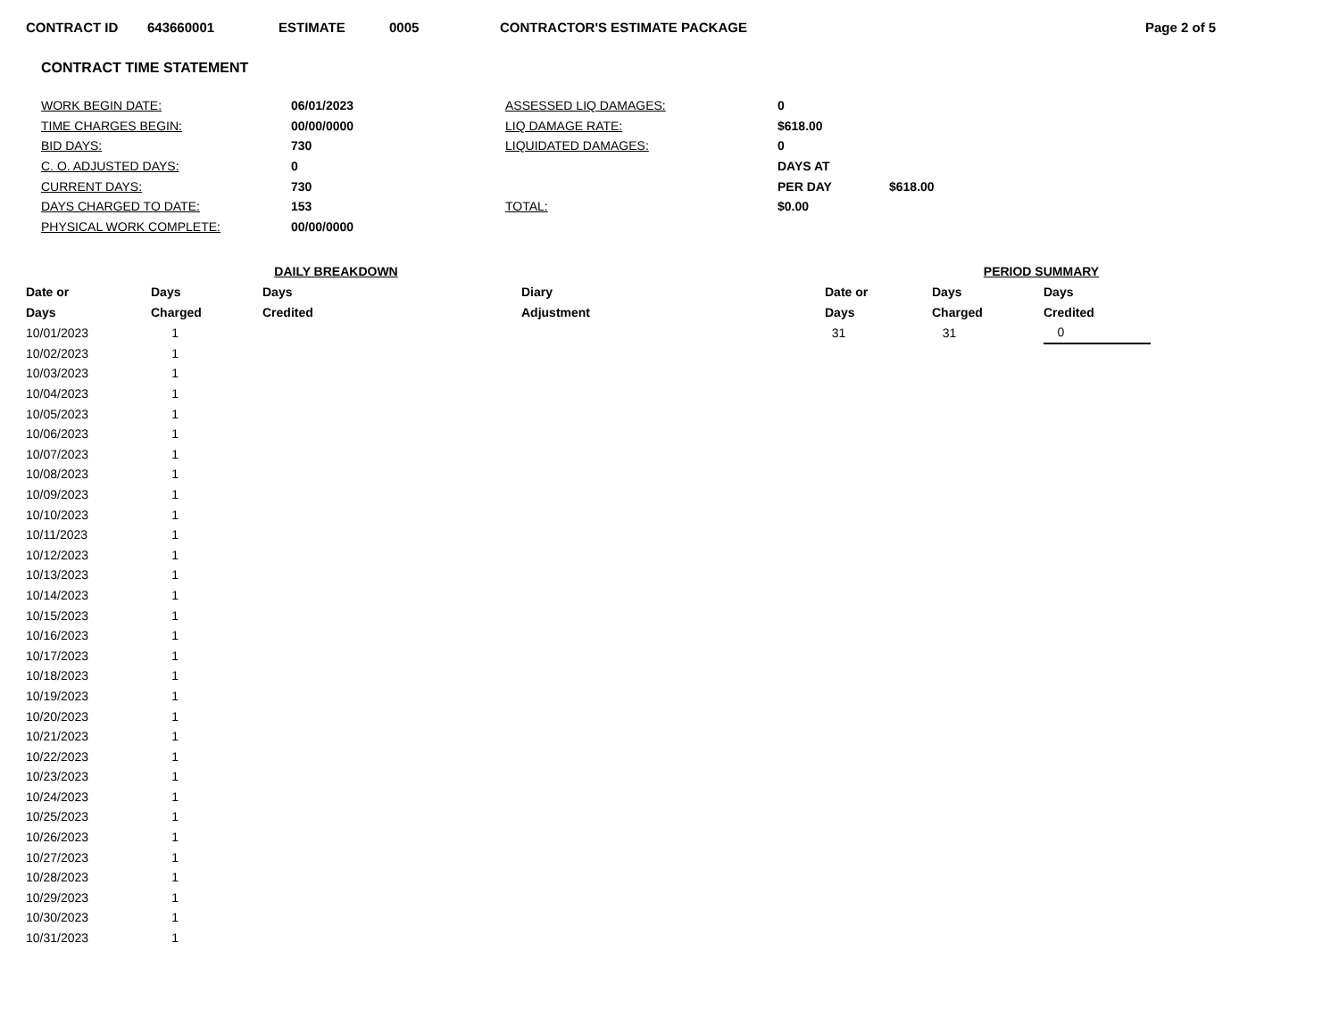CONTRACT ID 643660001 ESTIMATE 0005 CONTRACTOR'S ESTIMATE PACKAGE Page 2 of 5
CONTRACT TIME STATEMENT
| WORK BEGIN DATE: | 06/01/2023 | ASSESSED LIQ DAMAGES: | 0 | |
| TIME CHARGES BEGIN: | 00/00/0000 | LIQ DAMAGE RATE: | $618.00 | |
| BID DAYS: | 730 | LIQUIDATED DAMAGES: | 0 | |
| C. O. ADJUSTED DAYS: | 0 | | DAYS AT | |
| CURRENT DAYS: | 730 | | PER DAY | $618.00 |
| DAYS CHARGED TO DATE: | 153 | TOTAL: | $0.00 | |
| PHYSICAL WORK COMPLETE: | 00/00/0000 | | | |
| | DAILY BREAKDOWN | | | | PERIOD SUMMARY | |
| --- | --- | --- | --- | --- | --- | --- |
| Date or | Days | Days | Diary | Date or | Days | Days |
| Days | Charged | Credited | Adjustment | Days | Charged | Credited |
| 10/01/2023 | 1 | | | 31 | 31 | 0 |
| 10/02/2023 | 1 | | | | | |
| 10/03/2023 | 1 | | | | | |
| 10/04/2023 | 1 | | | | | |
| 10/05/2023 | 1 | | | | | |
| 10/06/2023 | 1 | | | | | |
| 10/07/2023 | 1 | | | | | |
| 10/08/2023 | 1 | | | | | |
| 10/09/2023 | 1 | | | | | |
| 10/10/2023 | 1 | | | | | |
| 10/11/2023 | 1 | | | | | |
| 10/12/2023 | 1 | | | | | |
| 10/13/2023 | 1 | | | | | |
| 10/14/2023 | 1 | | | | | |
| 10/15/2023 | 1 | | | | | |
| 10/16/2023 | 1 | | | | | |
| 10/17/2023 | 1 | | | | | |
| 10/18/2023 | 1 | | | | | |
| 10/19/2023 | 1 | | | | | |
| 10/20/2023 | 1 | | | | | |
| 10/21/2023 | 1 | | | | | |
| 10/22/2023 | 1 | | | | | |
| 10/23/2023 | 1 | | | | | |
| 10/24/2023 | 1 | | | | | |
| 10/25/2023 | 1 | | | | | |
| 10/26/2023 | 1 | | | | | |
| 10/27/2023 | 1 | | | | | |
| 10/28/2023 | 1 | | | | | |
| 10/29/2023 | 1 | | | | | |
| 10/30/2023 | 1 | | | | | |
| 10/31/2023 | 1 | | | | | |